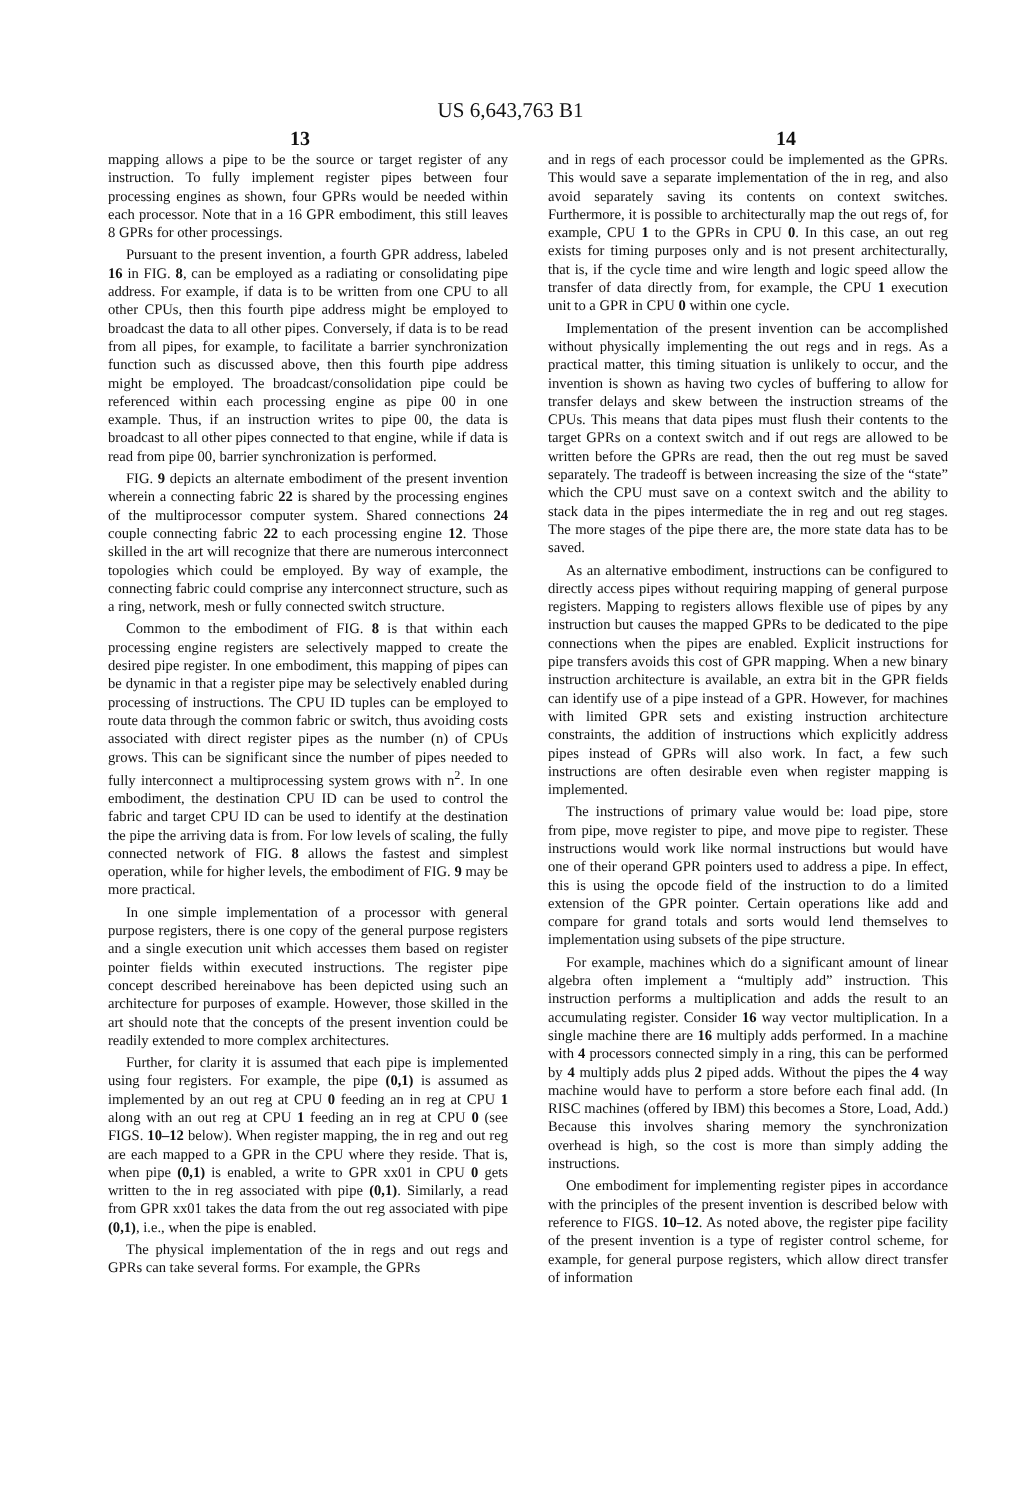US 6,643,763 B1
13 14
mapping allows a pipe to be the source or target register of any instruction. To fully implement register pipes between four processing engines as shown, four GPRs would be needed within each processor. Note that in a 16 GPR embodiment, this still leaves 8 GPRs for other processings.
Pursuant to the present invention, a fourth GPR address, labeled 16 in FIG. 8, can be employed as a radiating or consolidating pipe address. For example, if data is to be written from one CPU to all other CPUs, then this fourth pipe address might be employed to broadcast the data to all other pipes. Conversely, if data is to be read from all pipes, for example, to facilitate a barrier synchronization function such as discussed above, then this fourth pipe address might be employed. The broadcast/consolidation pipe could be referenced within each processing engine as pipe 00 in one example. Thus, if an instruction writes to pipe 00, the data is broadcast to all other pipes connected to that engine, while if data is read from pipe 00, barrier synchronization is performed.
FIG. 9 depicts an alternate embodiment of the present invention wherein a connecting fabric 22 is shared by the processing engines of the multiprocessor computer system. Shared connections 24 couple connecting fabric 22 to each processing engine 12. Those skilled in the art will recognize that there are numerous interconnect topologies which could be employed. By way of example, the connecting fabric could comprise any interconnect structure, such as a ring, network, mesh or fully connected switch structure.
Common to the embodiment of FIG. 8 is that within each processing engine registers are selectively mapped to create the desired pipe register. In one embodiment, this mapping of pipes can be dynamic in that a register pipe may be selectively enabled during processing of instructions. The CPU ID tuples can be employed to route data through the common fabric or switch, thus avoiding costs associated with direct register pipes as the number (n) of CPUs grows. This can be significant since the number of pipes needed to fully interconnect a multiprocessing system grows with n<sup>2</sup>. In one embodiment, the destination CPU ID can be used to control the fabric and target CPU ID can be used to identify at the destination the pipe the arriving data is from. For low levels of scaling, the fully connected network of FIG. 8 allows the fastest and simplest operation, while for higher levels, the embodiment of FIG. 9 may be more practical.
In one simple implementation of a processor with general purpose registers, there is one copy of the general purpose registers and a single execution unit which accesses them based on register pointer fields within executed instructions. The register pipe concept described hereinabove has been depicted using such an architecture for purposes of example. However, those skilled in the art should note that the concepts of the present invention could be readily extended to more complex architectures.
Further, for clarity it is assumed that each pipe is implemented using four registers. For example, the pipe (0,1) is assumed as implemented by an out reg at CPU 0 feeding an in reg at CPU 1 along with an out reg at CPU 1 feeding an in reg at CPU 0 (see FIGS. 10–12 below). When register mapping, the in reg and out reg are each mapped to a GPR in the CPU where they reside. That is, when pipe (0,1) is enabled, a write to GPR xx01 in CPU 0 gets written to the in reg associated with pipe (0,1). Similarly, a read from GPR xx01 takes the data from the out reg associated with pipe (0,1), i.e., when the pipe is enabled.
The physical implementation of the in regs and out regs and GPRs can take several forms. For example, the GPRs
and in regs of each processor could be implemented as the GPRs. This would save a separate implementation of the in reg, and also avoid separately saving its contents on context switches. Furthermore, it is possible to architecturally map the out regs of, for example, CPU 1 to the GPRs in CPU 0. In this case, an out reg exists for timing purposes only and is not present architecturally, that is, if the cycle time and wire length and logic speed allow the transfer of data directly from, for example, the CPU 1 execution unit to a GPR in CPU 0 within one cycle.
Implementation of the present invention can be accomplished without physically implementing the out regs and in regs. As a practical matter, this timing situation is unlikely to occur, and the invention is shown as having two cycles of buffering to allow for transfer delays and skew between the instruction streams of the CPUs. This means that data pipes must flush their contents to the target GPRs on a context switch and if out regs are allowed to be written before the GPRs are read, then the out reg must be saved separately. The tradeoff is between increasing the size of the “state” which the CPU must save on a context switch and the ability to stack data in the pipes intermediate the in reg and out reg stages. The more stages of the pipe there are, the more state data has to be saved.
As an alternative embodiment, instructions can be configured to directly access pipes without requiring mapping of general purpose registers. Mapping to registers allows flexible use of pipes by any instruction but causes the mapped GPRs to be dedicated to the pipe connections when the pipes are enabled. Explicit instructions for pipe transfers avoids this cost of GPR mapping. When a new binary instruction architecture is available, an extra bit in the GPR fields can identify use of a pipe instead of a GPR. However, for machines with limited GPR sets and existing instruction architecture constraints, the addition of instructions which explicitly address pipes instead of GPRs will also work. In fact, a few such instructions are often desirable even when register mapping is implemented.
The instructions of primary value would be: load pipe, store from pipe, move register to pipe, and move pipe to register. These instructions would work like normal instructions but would have one of their operand GPR pointers used to address a pipe. In effect, this is using the opcode field of the instruction to do a limited extension of the GPR pointer. Certain operations like add and compare for grand totals and sorts would lend themselves to implementation using subsets of the pipe structure.
For example, machines which do a significant amount of linear algebra often implement a “multiply add” instruction. This instruction performs a multiplication and adds the result to an accumulating register. Consider 16 way vector multiplication. In a single machine there are 16 multiply adds performed. In a machine with 4 processors connected simply in a ring, this can be performed by 4 multiply adds plus 2 piped adds. Without the pipes the 4 way machine would have to perform a store before each final add. (In RISC machines (offered by IBM) this becomes a Store, Load, Add.) Because this involves sharing memory the synchronization overhead is high, so the cost is more than simply adding the instructions.
One embodiment for implementing register pipes in accordance with the principles of the present invention is described below with reference to FIGS. 10–12. As noted above, the register pipe facility of the present invention is a type of register control scheme, for example, for general purpose registers, which allow direct transfer of information